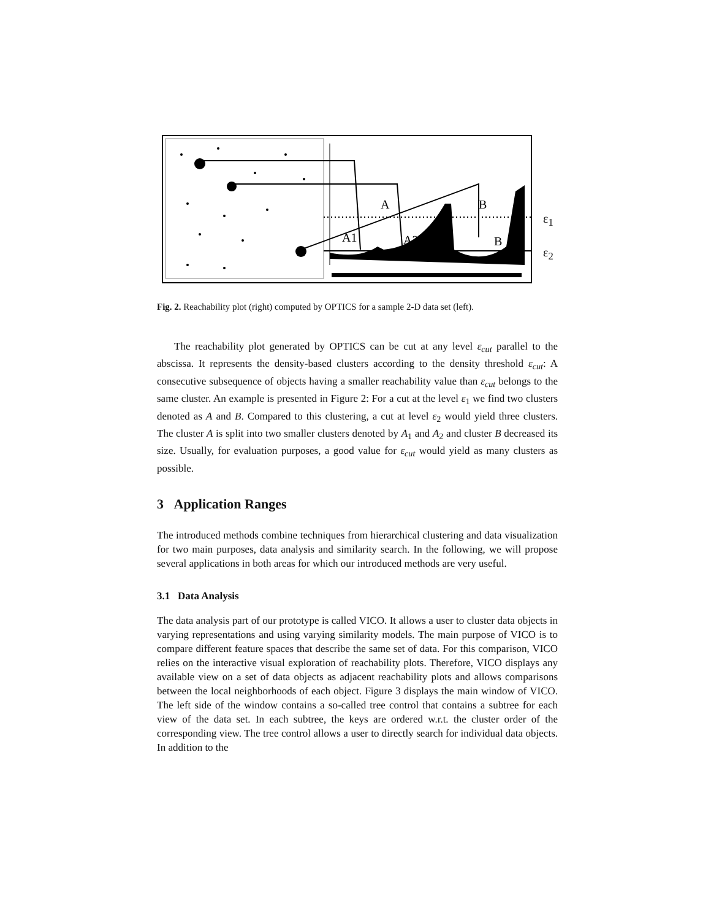A
B
A1
A2
B
ε<sub>1</sub>
ε<sub>2</sub>
Fig. 2. Reachability plot (right) computed by OPTICS for a sample 2-D data set (left).
The reachability plot generated by OPTICS can be cut at any level ε<sub>cut</sub> parallel to the abscissa. It represents the density-based clusters according to the density threshold ε<sub>cut</sub>: A consecutive subsequence of objects having a smaller reachability value than ε<sub>cut</sub> belongs to the same cluster. An example is presented in Figure 2: For a cut at the level ε<sub>1</sub> we find two clusters denoted as A and B. Compared to this clustering, a cut at level ε<sub>2</sub> would yield three clusters. The cluster A is split into two smaller clusters denoted by A<sub>1</sub> and A<sub>2</sub> and cluster B decreased its size. Usually, for evaluation purposes, a good value for ε<sub>cut</sub> would yield as many clusters as possible.
3 Application Ranges
The introduced methods combine techniques from hierarchical clustering and data visualization for two main purposes, data analysis and similarity search. In the following, we will propose several applications in both areas for which our introduced methods are very useful.
3.1 Data Analysis
The data analysis part of our prototype is called VICO. It allows a user to cluster data objects in varying representations and using varying similarity models. The main purpose of VICO is to compare different feature spaces that describe the same set of data. For this comparison, VICO relies on the interactive visual exploration of reachability plots. Therefore, VICO displays any available view on a set of data objects as adjacent reachability plots and allows comparisons between the local neighborhoods of each object. Figure 3 displays the main window of VICO. The left side of the window contains a so-called tree control that contains a subtree for each view of the data set. In each subtree, the keys are ordered w.r.t. the cluster order of the corresponding view. The tree control allows a user to directly search for individual data objects. In addition to the